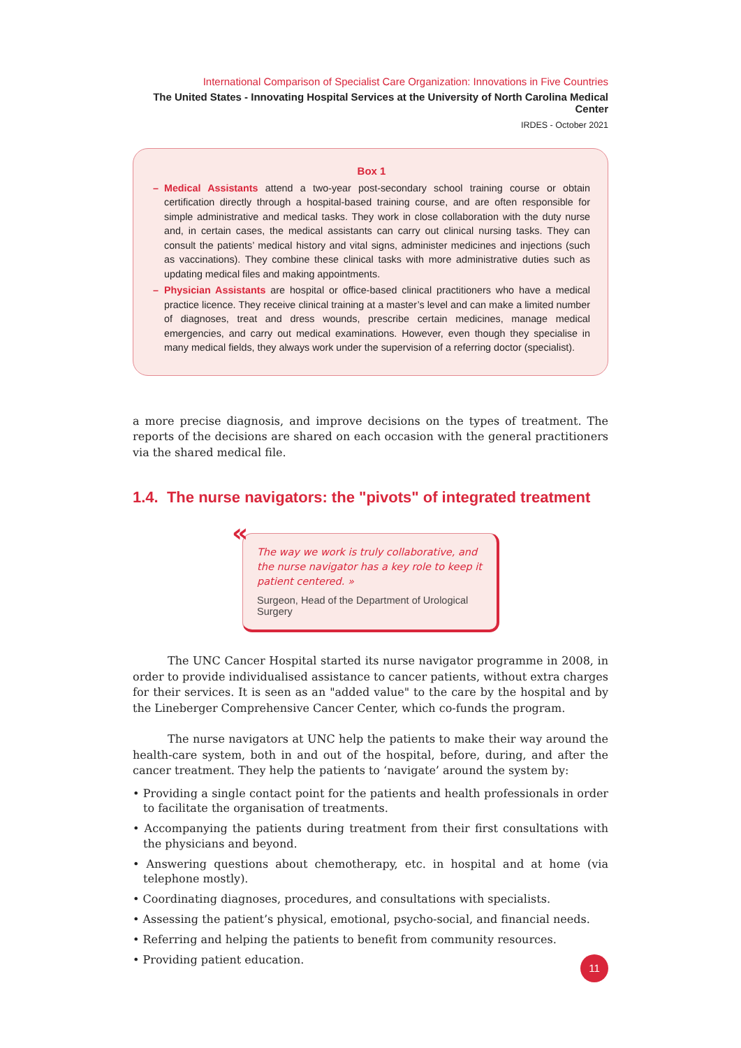International Comparison of Specialist Care Organization: Innovations in Five Countries
The United States - Innovating Hospital Services at the University of North Carolina Medical Center
IRDES - October 2021
Box 1
– Medical Assistants attend a two-year post-secondary school training course or obtain certification directly through a hospital-based training course, and are often responsible for simple administrative and medical tasks. They work in close collaboration with the duty nurse and, in certain cases, the medical assistants can carry out clinical nursing tasks. They can consult the patients’ medical history and vital signs, administer medicines and injections (such as vaccinations). They combine these clinical tasks with more administrative duties such as updating medical files and making appointments.
– Physician Assistants are hospital or office-based clinical practitioners who have a medical practice licence. They receive clinical training at a master’s level and can make a limited number of diagnoses, treat and dress wounds, prescribe certain medicines, manage medical emergencies, and carry out medical examinations. However, even though they specialise in many medical fields, they always work under the supervision of a referring doctor (specialist).
a more precise diagnosis, and improve decisions on the types of treatment. The reports of the decisions are shared on each occasion with the general practitioners via the shared medical file.
1.4. The nurse navigators: the "pivots" of integrated treatment
«
The way we work is truly collaborative, and the nurse navigator has a key role to keep it patient centered. »
Surgeon, Head of the Department of Urological Surgery
The UNC Cancer Hospital started its nurse navigator programme in 2008, in order to provide individualised assistance to cancer patients, without extra charges for their services. It is seen as an "added value" to the care by the hospital and by the Lineberger Comprehensive Cancer Center, which co-funds the program.
The nurse navigators at UNC help the patients to make their way around the health-care system, both in and out of the hospital, before, during, and after the cancer treatment. They help the patients to ‘navigate’ around the system by:
• Providing a single contact point for the patients and health professionals in order to facilitate the organisation of treatments.
• Accompanying the patients during treatment from their first consultations with the physicians and beyond.
• Answering questions about chemotherapy, etc. in hospital and at home (via telephone mostly).
• Coordinating diagnoses, procedures, and consultations with specialists.
• Assessing the patient’s physical, emotional, psycho-social, and financial needs.
• Referring and helping the patients to benefit from community resources.
• Providing patient education.
11